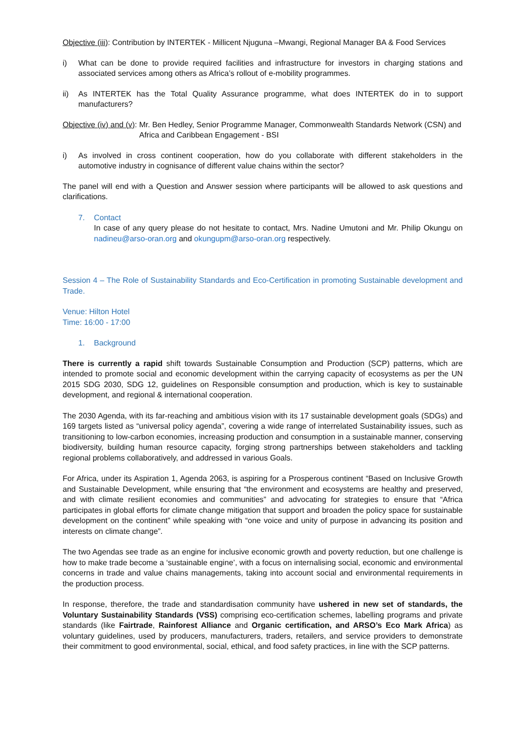Objective (iii): Contribution by INTERTEK - Millicent Njuguna –Mwangi, Regional Manager BA & Food Services
i) What can be done to provide required facilities and infrastructure for investors in charging stations and associated services among others as Africa’s rollout of e-mobility programmes.
ii) As INTERTEK has the Total Quality Assurance programme, what does INTERTEK do in to support manufacturers?
Objective (iv) and (v): Mr. Ben Hedley, Senior Programme Manager, Commonwealth Standards Network (CSN) and Africa and Caribbean Engagement - BSI
i) As involved in cross continent cooperation, how do you collaborate with different stakeholders in the automotive industry in cognisance of different value chains within the sector?
The panel will end with a Question and Answer session where participants will be allowed to ask questions and clarifications.
7. Contact
In case of any query please do not hesitate to contact, Mrs. Nadine Umutoni and Mr. Philip Okungu on nadineu@arso-oran.org and okungupm@arso-oran.org respectively.
Session 4 – The Role of Sustainability Standards and Eco-Certification in promoting Sustainable development and Trade.
Venue: Hilton Hotel
Time: 16:00 - 17:00
1. Background
There is currently a rapid shift towards Sustainable Consumption and Production (SCP) patterns, which are intended to promote social and economic development within the carrying capacity of ecosystems as per the UN 2015 SDG 2030, SDG 12, guidelines on Responsible consumption and production, which is key to sustainable development, and regional & international cooperation.
The 2030 Agenda, with its far-reaching and ambitious vision with its 17 sustainable development goals (SDGs) and 169 targets listed as “universal policy agenda”, covering a wide range of interrelated Sustainability issues, such as transitioning to low-carbon economies, increasing production and consumption in a sustainable manner, conserving biodiversity, building human resource capacity, forging strong partnerships between stakeholders and tackling regional problems collaboratively, and addressed in various Goals.
For Africa, under its Aspiration 1, Agenda 2063, is aspiring for a Prosperous continent “Based on Inclusive Growth and Sustainable Development, while ensuring that “the environment and ecosystems are healthy and preserved, and with climate resilient economies and communities” and advocating for strategies to ensure that “Africa participates in global efforts for climate change mitigation that support and broaden the policy space for sustainable development on the continent” while speaking with “one voice and unity of purpose in advancing its position and interests on climate change”.
The two Agendas see trade as an engine for inclusive economic growth and poverty reduction, but one challenge is how to make trade become a ‘sustainable engine’, with a focus on internalising social, economic and environmental concerns in trade and value chains managements, taking into account social and environmental requirements in the production process.
In response, therefore, the trade and standardisation community have ushered in new set of standards, the Voluntary Sustainability Standards (VSS) comprising eco-certification schemes, labelling programs and private standards (like Fairtrade, Rainforest Alliance and Organic certification, and ARSO’s Eco Mark Africa) as voluntary guidelines, used by producers, manufacturers, traders, retailers, and service providers to demonstrate their commitment to good environmental, social, ethical, and food safety practices, in line with the SCP patterns.